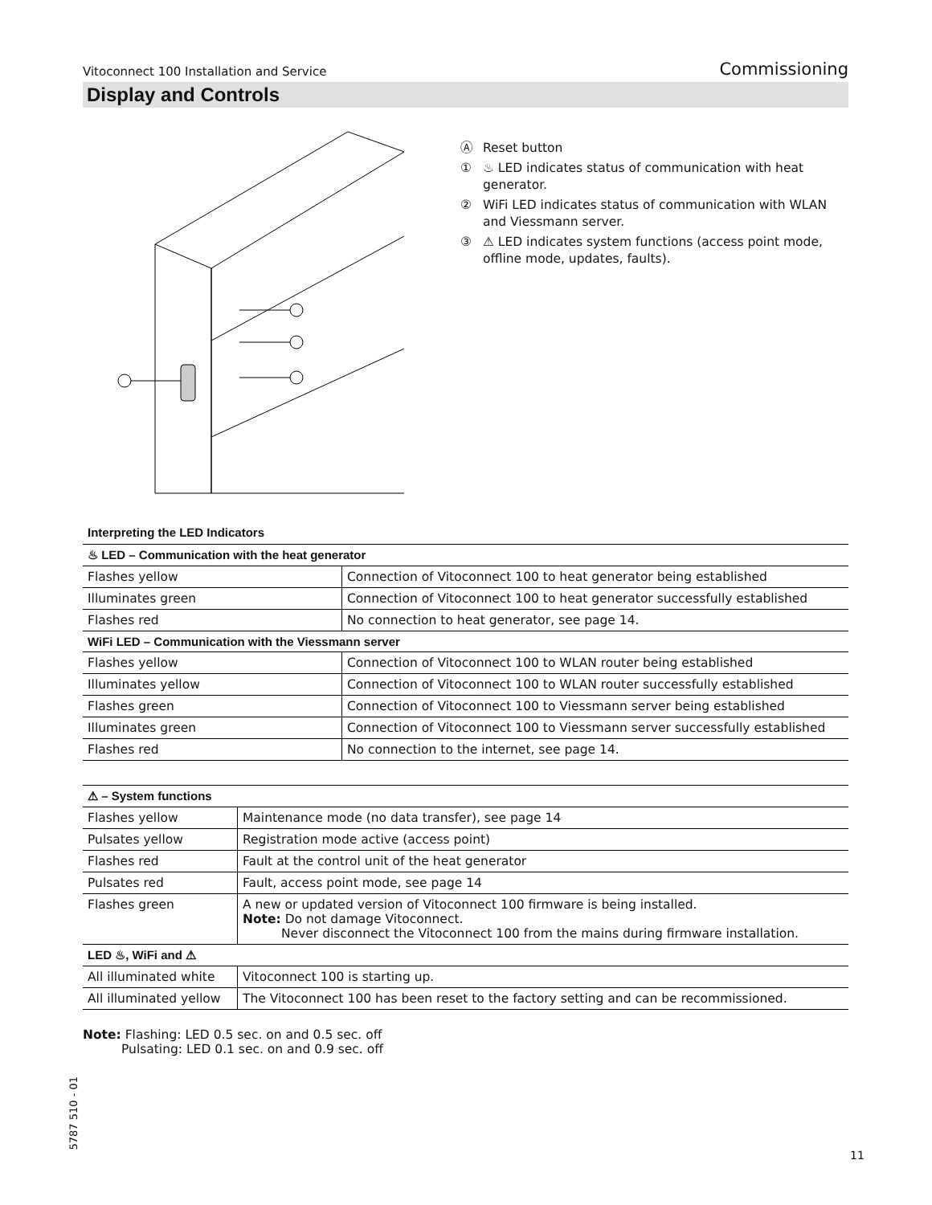Vitoconnect 100 Installation and Service
Commissioning
Display and Controls
Ⓐ Reset button
① ♨ LED indicates status of communication with heat generator.
② WiFi LED indicates status of communication with WLAN and Viessmann server.
③ ⚠ LED indicates system functions (access point mode, offline mode, updates, faults).
Interpreting the LED Indicators
| ♨ LED – Communication with the heat generator | |
| --- | --- |
| Flashes yellow | Connection of Vitoconnect 100 to heat generator being established |
| Illuminates green | Connection of Vitoconnect 100 to heat generator successfully established |
| Flashes red | No connection to heat generator, see page 14. |
| WiFi LED – Communication with the Viessmann server | |
| Flashes yellow | Connection of Vitoconnect 100 to WLAN router being established |
| Illuminates yellow | Connection of Vitoconnect 100 to WLAN router successfully established |
| Flashes green | Connection of Vitoconnect 100 to Viessmann server being established |
| Illuminates green | Connection of Vitoconnect 100 to Viessmann server successfully established |
| Flashes red | No connection to the internet, see page 14. |
| ⚠ – System functions | |
| --- | --- |
| Flashes yellow | Maintenance mode (no data transfer), see page 14 |
| Pulsates yellow | Registration mode active (access point) |
| Flashes red | Fault at the control unit of the heat generator |
| Pulsates red | Fault, access point mode, see page 14 |
| Flashes green | A new or updated version of Vitoconnect 100 firmware is being installed. Note: Do not damage Vitoconnect. Never disconnect the Vitoconnect 100 from the mains during firmware installation. |
| LED ♨, WiFi and ⚠ | |
| All illuminated white | Vitoconnect 100 is starting up. |
| All illuminated yellow | The Vitoconnect 100 has been reset to the factory setting and can be recommissioned. |
Note: Flashing: LED 0.5 sec. on and 0.5 sec. off
Pulsating: LED 0.1 sec. on and 0.9 sec. off
5787 510 - 01
11